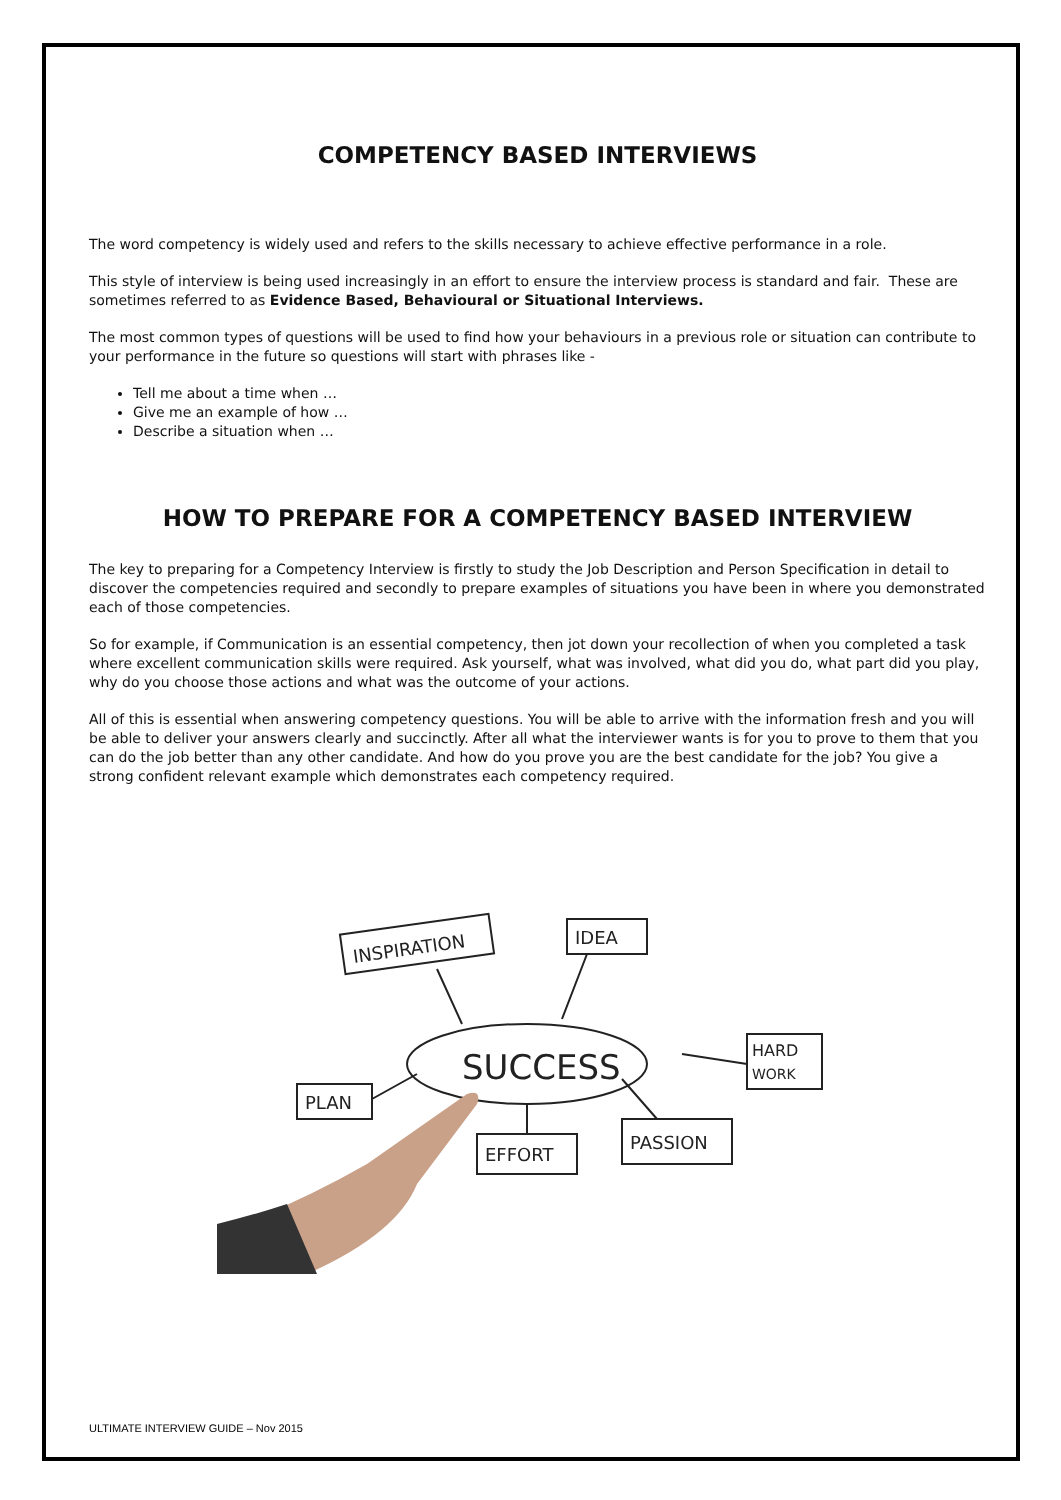COMPETENCY BASED INTERVIEWS
The word competency is widely used and refers to the skills necessary to achieve effective performance in a role.
This style of interview is being used increasingly in an effort to ensure the interview process is standard and fair. These are sometimes referred to as Evidence Based, Behavioural or Situational Interviews.
The most common types of questions will be used to find how your behaviours in a previous role or situation can contribute to your performance in the future so questions will start with phrases like -
Tell me about a time when …
Give me an example of how …
Describe a situation when …
HOW TO PREPARE FOR A COMPETENCY BASED INTERVIEW
The key to preparing for a Competency Interview is firstly to study the Job Description and Person Specification in detail to discover the competencies required and secondly to prepare examples of situations you have been in where you demonstrated each of those competencies.
So for example, if Communication is an essential competency, then jot down your recollection of when you completed a task where excellent communication skills were required. Ask yourself, what was involved, what did you do, what part did you play, why do you choose those actions and what was the outcome of your actions.
All of this is essential when answering competency questions. You will be able to arrive with the information fresh and you will be able to deliver your answers clearly and succinctly. After all what the interviewer wants is for you to prove to them that you can do the job better than any other candidate. And how do you prove you are the best candidate for the job? You give a strong confident relevant example which demonstrates each competency required.
SUCCESS
INSPIRATION
IDEA
HARD
WORK
PLAN
EFFORT
PASSION
ULTIMATE INTERVIEW GUIDE – Nov 2015